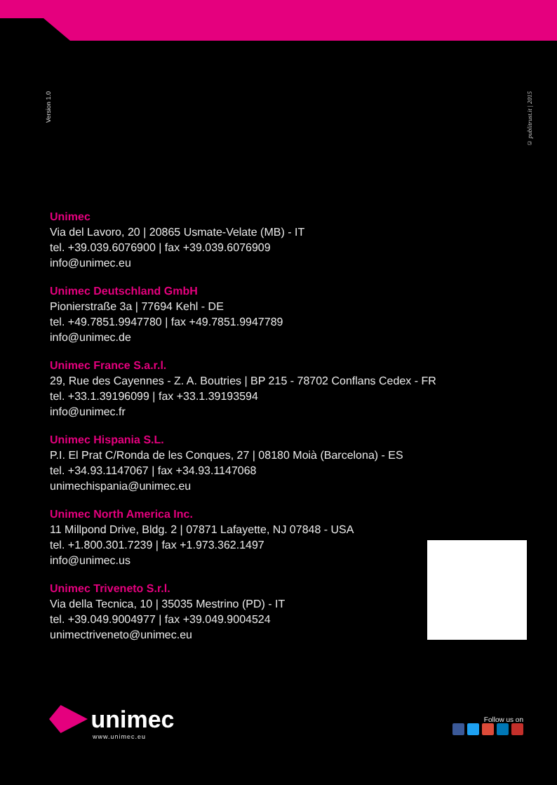Version 1.0
© publitrust.it | 2015
Unimec
Via del Lavoro, 20 | 20865 Usmate-Velate (MB) - IT
tel. +39.039.6076900 | fax +39.039.6076909
info@unimec.eu
Unimec Deutschland GmbH
Pionierstraße 3a | 77694 Kehl - DE
tel. +49.7851.9947780 | fax +49.7851.9947789
info@unimec.de
Unimec France S.a.r.l.
29, Rue des Cayennes - Z. A. Boutries | BP 215 - 78702 Conflans Cedex - FR
tel. +33.1.39196099 | fax +33.1.39193594
info@unimec.fr
Unimec Hispania S.L.
P.I. El Prat C/Ronda de les Conques, 27 | 08180 Moià (Barcelona) - ES
tel. +34.93.1147067 | fax +34.93.1147068
unimechispania@unimec.eu
Unimec North America Inc.
11 Millpond Drive, Bldg. 2 | 07871 Lafayette, NJ 07848 - USA
tel. +1.800.301.7239 | fax +1.973.362.1497
info@unimec.us
Unimec Triveneto S.r.l.
Via della Tecnica, 10 | 35035 Mestrino (PD) - IT
tel. +39.049.9004977 | fax +39.049.9004524
unimectriveneto@unimec.eu
unimec
www.unimec.eu
Follow us on